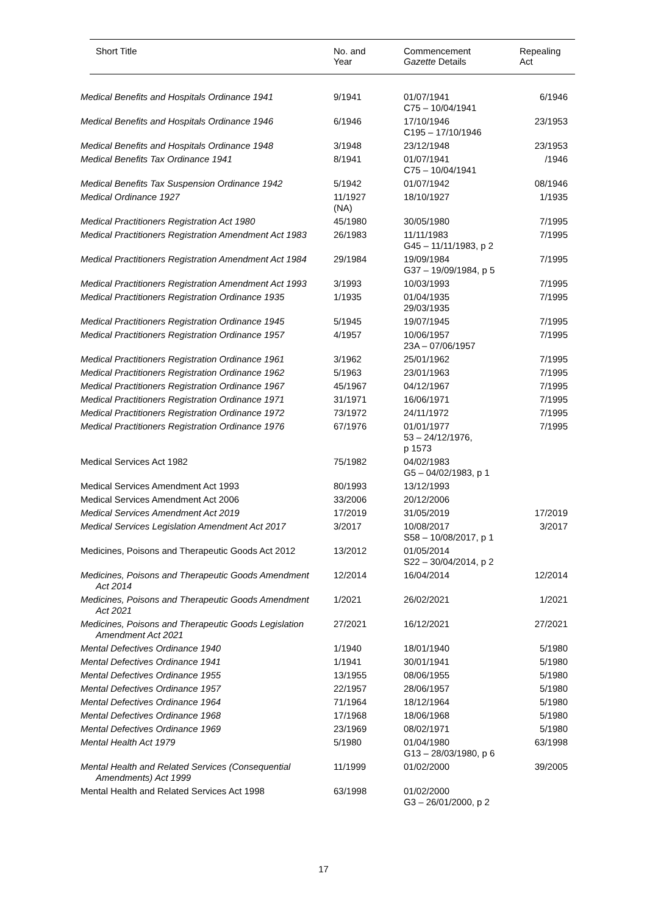| Short Title | No. and Year | Commencement Gazette Details | Repealing Act |
| --- | --- | --- | --- |
| Medical Benefits and Hospitals Ordinance 1941 | 9/1941 | 01/07/1941 C75 – 10/04/1941 | 6/1946 |
| Medical Benefits and Hospitals Ordinance 1946 | 6/1946 | 17/10/1946 C195 – 17/10/1946 | 23/1953 |
| Medical Benefits and Hospitals Ordinance 1948 | 3/1948 | 23/12/1948 | 23/1953 |
| Medical Benefits Tax Ordinance 1941 | 8/1941 | 01/07/1941 C75 – 10/04/1941 | /1946 |
| Medical Benefits Tax Suspension Ordinance 1942 | 5/1942 | 01/07/1942 | 08/1946 |
| Medical Ordinance 1927 | 11/1927 (NA) | 18/10/1927 | 1/1935 |
| Medical Practitioners Registration Act 1980 | 45/1980 | 30/05/1980 | 7/1995 |
| Medical Practitioners Registration Amendment Act 1983 | 26/1983 | 11/11/1983 G45 – 11/11/1983, p 2 | 7/1995 |
| Medical Practitioners Registration Amendment Act 1984 | 29/1984 | 19/09/1984 G37 – 19/09/1984, p 5 | 7/1995 |
| Medical Practitioners Registration Amendment Act 1993 | 3/1993 | 10/03/1993 | 7/1995 |
| Medical Practitioners Registration Ordinance 1935 | 1/1935 | 01/04/1935 29/03/1935 | 7/1995 |
| Medical Practitioners Registration Ordinance 1945 | 5/1945 | 19/07/1945 | 7/1995 |
| Medical Practitioners Registration Ordinance 1957 | 4/1957 | 10/06/1957 23A – 07/06/1957 | 7/1995 |
| Medical Practitioners Registration Ordinance 1961 | 3/1962 | 25/01/1962 | 7/1995 |
| Medical Practitioners Registration Ordinance 1962 | 5/1963 | 23/01/1963 | 7/1995 |
| Medical Practitioners Registration Ordinance 1967 | 45/1967 | 04/12/1967 | 7/1995 |
| Medical Practitioners Registration Ordinance 1971 | 31/1971 | 16/06/1971 | 7/1995 |
| Medical Practitioners Registration Ordinance 1972 | 73/1972 | 24/11/1972 | 7/1995 |
| Medical Practitioners Registration Ordinance 1976 | 67/1976 | 01/01/1977 53 – 24/12/1976, p 1573 | 7/1995 |
| Medical Services Act 1982 | 75/1982 | 04/02/1983 G5 – 04/02/1983, p 1 | |
| Medical Services Amendment Act 1993 | 80/1993 | 13/12/1993 | |
| Medical Services Amendment Act 2006 | 33/2006 | 20/12/2006 | |
| Medical Services Amendment Act 2019 | 17/2019 | 31/05/2019 | 17/2019 |
| Medical Services Legislation Amendment Act 2017 | 3/2017 | 10/08/2017 S58 – 10/08/2017, p 1 | 3/2017 |
| Medicines, Poisons and Therapeutic Goods Act 2012 | 13/2012 | 01/05/2014 S22 – 30/04/2014, p 2 | |
| Medicines, Poisons and Therapeutic Goods Amendment Act 2014 | 12/2014 | 16/04/2014 | 12/2014 |
| Medicines, Poisons and Therapeutic Goods Amendment Act 2021 | 1/2021 | 26/02/2021 | 1/2021 |
| Medicines, Poisons and Therapeutic Goods Legislation Amendment Act 2021 | 27/2021 | 16/12/2021 | 27/2021 |
| Mental Defectives Ordinance 1940 | 1/1940 | 18/01/1940 | 5/1980 |
| Mental Defectives Ordinance 1941 | 1/1941 | 30/01/1941 | 5/1980 |
| Mental Defectives Ordinance 1955 | 13/1955 | 08/06/1955 | 5/1980 |
| Mental Defectives Ordinance 1957 | 22/1957 | 28/06/1957 | 5/1980 |
| Mental Defectives Ordinance 1964 | 71/1964 | 18/12/1964 | 5/1980 |
| Mental Defectives Ordinance 1968 | 17/1968 | 18/06/1968 | 5/1980 |
| Mental Defectives Ordinance 1969 | 23/1969 | 08/02/1971 | 5/1980 |
| Mental Health Act 1979 | 5/1980 | 01/04/1980 G13 – 28/03/1980, p 6 | 63/1998 |
| Mental Health and Related Services (Consequential Amendments) Act 1999 | 11/1999 | 01/02/2000 | 39/2005 |
| Mental Health and Related Services Act 1998 | 63/1998 | 01/02/2000 G3 – 26/01/2000, p 2 | |
17